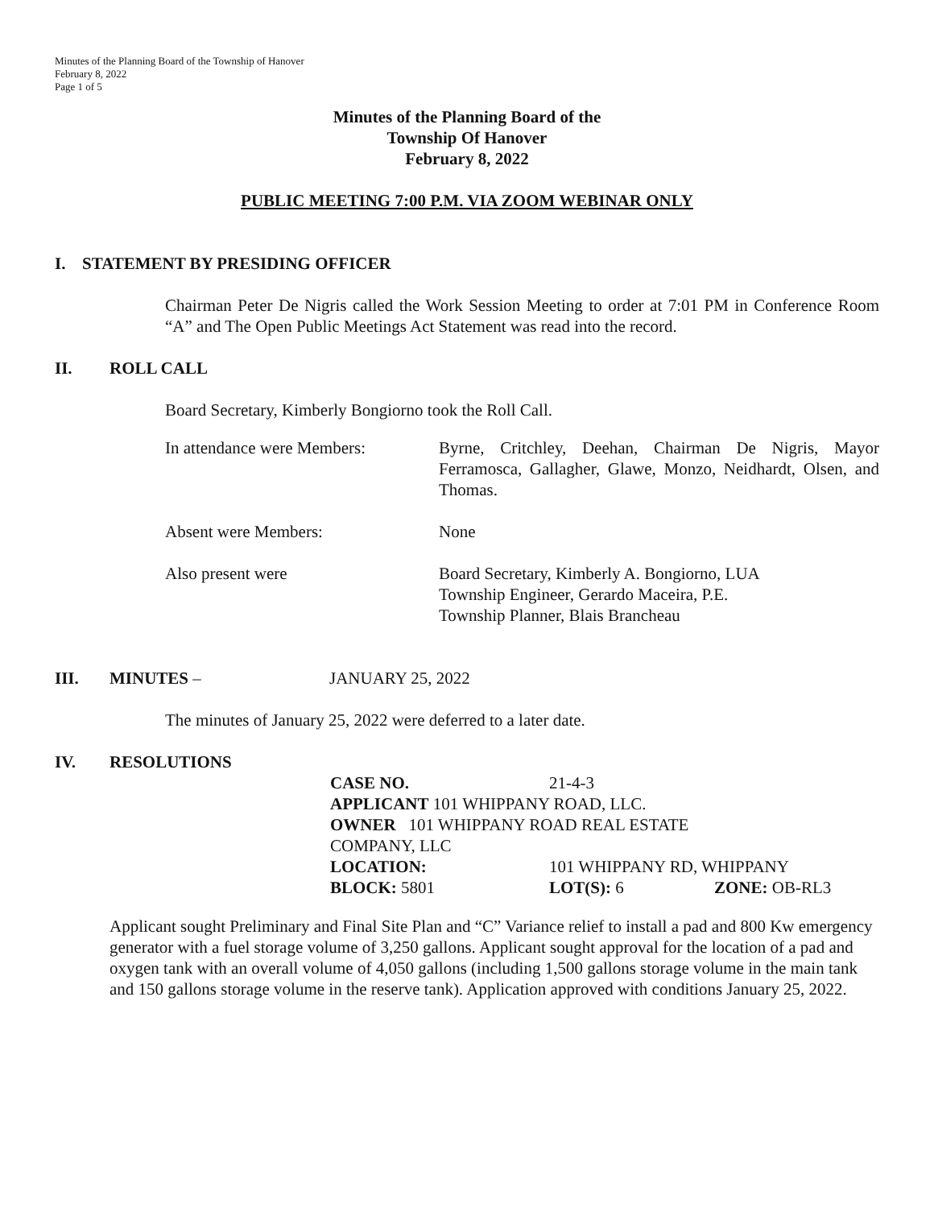Minutes of the Planning Board of the Township of Hanover
February 8, 2022
Page 1 of 5
Minutes of the Planning Board of the
Township Of Hanover
February 8, 2022
PUBLIC MEETING 7:00 P.M. VIA ZOOM WEBINAR ONLY
I. STATEMENT BY PRESIDING OFFICER
Chairman Peter De Nigris called the Work Session Meeting to order at 7:01 PM in Conference Room “A” and The Open Public Meetings Act Statement was read into the record.
II. ROLL CALL
Board Secretary, Kimberly Bongiorno took the Roll Call.
In attendance were Members:
Byrne, Critchley, Deehan, Chairman De Nigris, Mayor Ferramosca, Gallagher, Glawe, Monzo, Neidhardt, Olsen, and Thomas.
Absent were Members: None
Also present were Board Secretary, Kimberly A. Bongiorno, LUA
Township Engineer, Gerardo Maceira, P.E.
Township Planner, Blais Brancheau
III. MINUTES – JANUARY 25, 2022
The minutes of January 25, 2022 were deferred to a later date.
IV. RESOLUTIONS
| CASE NO. | 21-4-3 | |
| APPLICANT 101 WHIPPANY ROAD, LLC. | | |
| OWNER 101 WHIPPANY ROAD REAL ESTATE | | |
| COMPANY, LLC | | |
| LOCATION: | 101 WHIPPANY RD, WHIPPANY | |
| BLOCK: 5801 | LOT(S): 6 | ZONE: OB-RL3 |
Applicant sought Preliminary and Final Site Plan and “C” Variance relief to install a pad and 800 Kw emergency generator with a fuel storage volume of 3,250 gallons. Applicant sought approval for the location of a pad and oxygen tank with an overall volume of 4,050 gallons (including 1,500 gallons storage volume in the main tank and 150 gallons storage volume in the reserve tank). Application approved with conditions January 25, 2022.